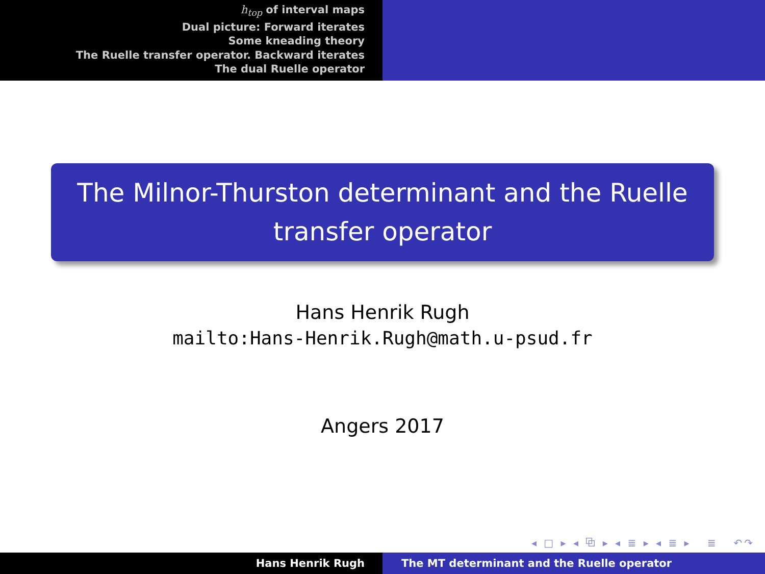h<sub>top</sub> of interval maps
Dual picture: Forward iterates
Some kneading theory
The Ruelle transfer operator. Backward iterates
The dual Ruelle operator
The Milnor-Thurston determinant and the Ruelle transfer operator
Hans Henrik Rugh
mailto:Hans-Henrik.Rugh@math.u-psud.fr
Angers 2017
◂ □ ▸ ◂ ⧉ ▸ ◂ ≣ ▸ ◂ ≣ ▸ ≣ ↶↷
Hans Henrik Rugh The MT determinant and the Ruelle operator